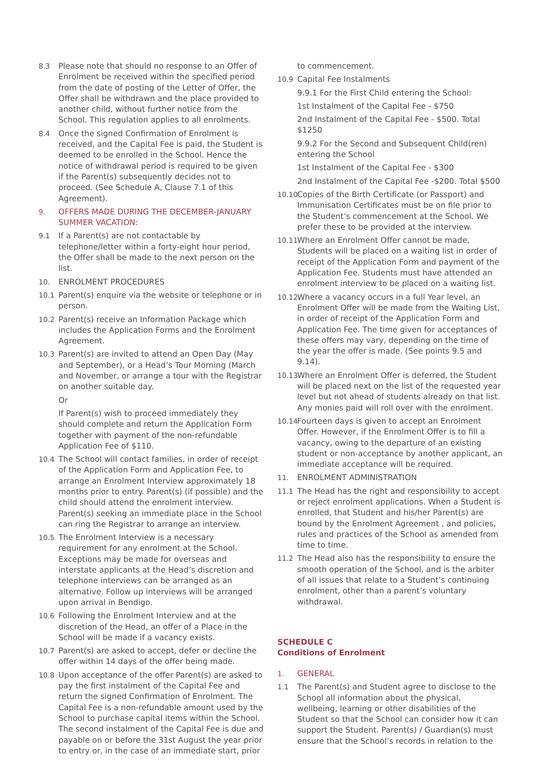8.3 Please note that should no response to an Offer of Enrolment be received within the specified period from the date of posting of the Letter of Offer, the Offer shall be withdrawn and the place provided to another child, without further notice from the School. This regulation applies to all enrolments.
8.4 Once the signed Confirmation of Enrolment is received, and the Capital Fee is paid, the Student is deemed to be enrolled in the School. Hence the notice of withdrawal period is required to be given if the Parent(s) subsequently decides not to proceed. (See Schedule A, Clause 7.1 of this Agreement).
9. OFFERS MADE DURING THE DECEMBER-JANUARY SUMMER VACATION:
9.1 If a Parent(s) are not contactable by telephone/letter within a forty-eight hour period, the Offer shall be made to the next person on the list.
10. ENROLMENT PROCEDURES
10.1 Parent(s) enquire via the website or telephone or in person.
10.2 Parent(s) receive an Information Package which includes the Application Forms and the Enrolment Agreement.
10.3 Parent(s) are invited to attend an Open Day (May and September), or a Head’s Tour Morning (March and November, or arrange a tour with the Registrar on another suitable day.
Or
If Parent(s) wish to proceed immediately they should complete and return the Application Form together with payment of the non-refundable Application Fee of $110.
10.4 The School will contact families, in order of receipt of the Application Form and Application Fee, to arrange an Enrolment Interview approximately 18 months prior to entry. Parent(s) (if possible) and the child should attend the enrolment interview. Parent(s) seeking an immediate place in the School can ring the Registrar to arrange an interview.
10.5 The Enrolment Interview is a necessary requirement for any enrolment at the School. Exceptions may be made for overseas and interstate applicants at the Head’s discretion and telephone interviews can be arranged as an alternative. Follow up interviews will be arranged upon arrival in Bendigo.
10.6 Following the Enrolment Interview and at the discretion of the Head, an offer of a Place in the School will be made if a vacancy exists.
10.7 Parent(s) are asked to accept, defer or decline the offer within 14 days of the offer being made.
10.8 Upon acceptance of the offer Parent(s) are asked to pay the first instalment of the Capital Fee and return the signed Confirmation of Enrolment. The Capital Fee is a non-refundable amount used by the School to purchase capital items within the School. The second instalment of the Capital Fee is due and payable on or before the 31st August the year prior to entry or, in the case of an immediate start, prior
to commencement.
10.9 Capital Fee Instalments
9.9.1 For the First Child entering the School:
1st Instalment of the Capital Fee - $750
2nd Instalment of the Capital Fee - $500. Total $1250
9.9.2 For the Second and Subsequent Child(ren) entering the School
1st Instalment of the Capital Fee - $300
2nd Instalment of the Capital Fee -$200. Total $500
10.10
Copies of the Birth Certificate (or Passport) and Immunisation Certificates must be on file prior to the Student’s commencement at the School. We prefer these to be provided at the interview.
10.11
Where an Enrolment Offer cannot be made, Students will be placed on a waiting list in order of receipt of the Application Form and payment of the Application Fee. Students must have attended an enrolment interview to be placed on a waiting list.
10.12
Where a vacancy occurs in a full Year level, an Enrolment Offer will be made from the Waiting List, in order of receipt of the Application Form and Application Fee. The time given for acceptances of these offers may vary, depending on the time of the year the offer is made. (See points 9.5 and 9.14).
10.13
Where an Enrolment Offer is deferred, the Student will be placed next on the list of the requested year level but not ahead of students already on that list. Any monies paid will roll over with the enrolment.
10.14
Fourteen days is given to accept an Enrolment Offer. However, if the Enrolment Offer is to fill a vacancy, owing to the departure of an existing student or non-acceptance by another applicant, an immediate acceptance will be required.
11. ENROLMENT ADMINISTRATION
11.1 The Head has the right and responsibility to accept or reject enrolment applications. When a Student is enrolled, that Student and his/her Parent(s) are bound by the Enrolment Agreement , and policies, rules and practices of the School as amended from time to time.
11.2 The Head also has the responsibility to ensure the smooth operation of the School, and is the arbiter of all issues that relate to a Student’s continuing enrolment, other than a parent’s voluntary withdrawal.
SCHEDULE C
Conditions of Enrolment
1. GENERAL
1.1 The Parent(s) and Student agree to disclose to the School all information about the physical, wellbeing, learning or other disabilities of the Student so that the School can consider how it can support the Student. Parent(s) / Guardian(s) must ensure that the School’s records in relation to the